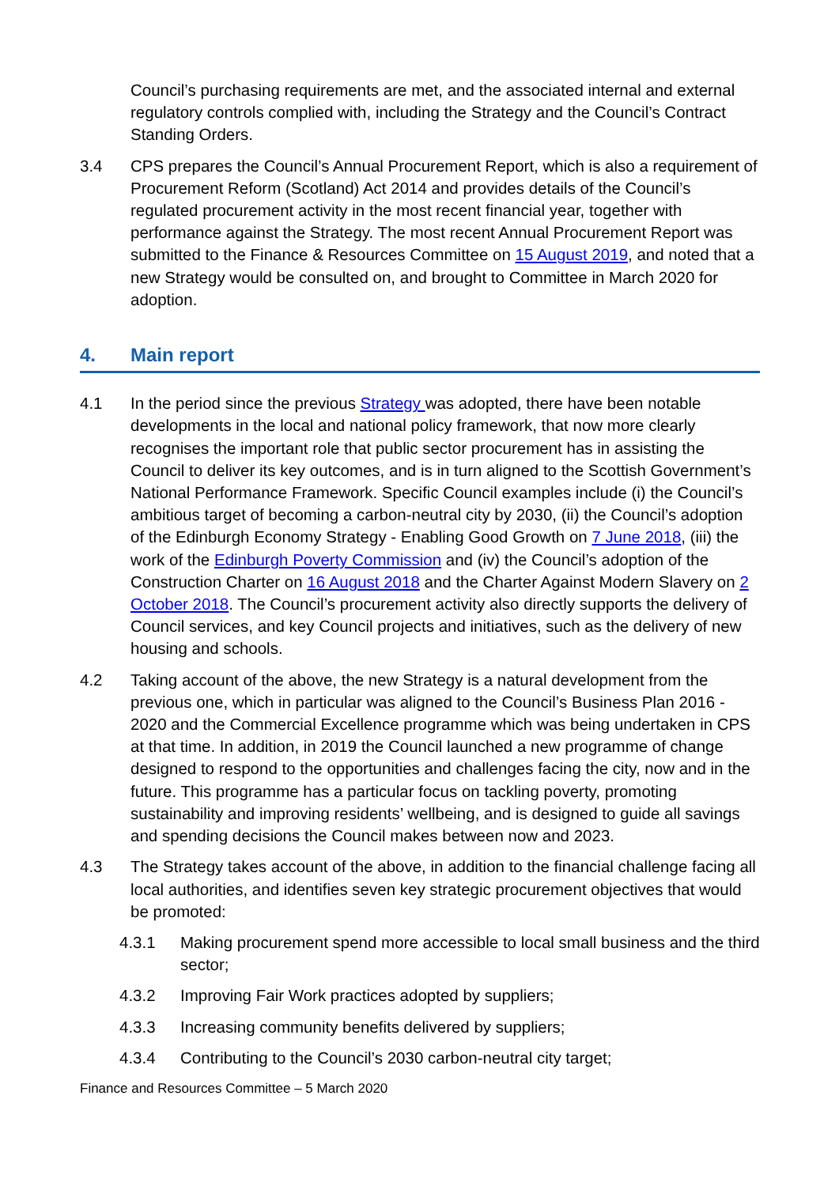Council’s purchasing requirements are met, and the associated internal and external regulatory controls complied with, including the Strategy and the Council’s Contract Standing Orders.
3.4 CPS prepares the Council’s Annual Procurement Report, which is also a requirement of Procurement Reform (Scotland) Act 2014 and provides details of the Council’s regulated procurement activity in the most recent financial year, together with performance against the Strategy. The most recent Annual Procurement Report was submitted to the Finance & Resources Committee on 15 August 2019, and noted that a new Strategy would be consulted on, and brought to Committee in March 2020 for adoption.
4. Main report
4.1 In the period since the previous Strategy was adopted, there have been notable developments in the local and national policy framework, that now more clearly recognises the important role that public sector procurement has in assisting the Council to deliver its key outcomes, and is in turn aligned to the Scottish Government’s National Performance Framework. Specific Council examples include (i) the Council’s ambitious target of becoming a carbon-neutral city by 2030, (ii) the Council’s adoption of the Edinburgh Economy Strategy - Enabling Good Growth on 7 June 2018, (iii) the work of the Edinburgh Poverty Commission and (iv) the Council’s adoption of the Construction Charter on 16 August 2018 and the Charter Against Modern Slavery on 2 October 2018. The Council’s procurement activity also directly supports the delivery of Council services, and key Council projects and initiatives, such as the delivery of new housing and schools.
4.2 Taking account of the above, the new Strategy is a natural development from the previous one, which in particular was aligned to the Council’s Business Plan 2016 - 2020 and the Commercial Excellence programme which was being undertaken in CPS at that time. In addition, in 2019 the Council launched a new programme of change designed to respond to the opportunities and challenges facing the city, now and in the future. This programme has a particular focus on tackling poverty, promoting sustainability and improving residents’ wellbeing, and is designed to guide all savings and spending decisions the Council makes between now and 2023.
4.3 The Strategy takes account of the above, in addition to the financial challenge facing all local authorities, and identifies seven key strategic procurement objectives that would be promoted:
4.3.1 Making procurement spend more accessible to local small business and the third sector;
4.3.2 Improving Fair Work practices adopted by suppliers;
4.3.3 Increasing community benefits delivered by suppliers;
4.3.4 Contributing to the Council’s 2030 carbon-neutral city target;
Finance and Resources Committee – 5 March 2020